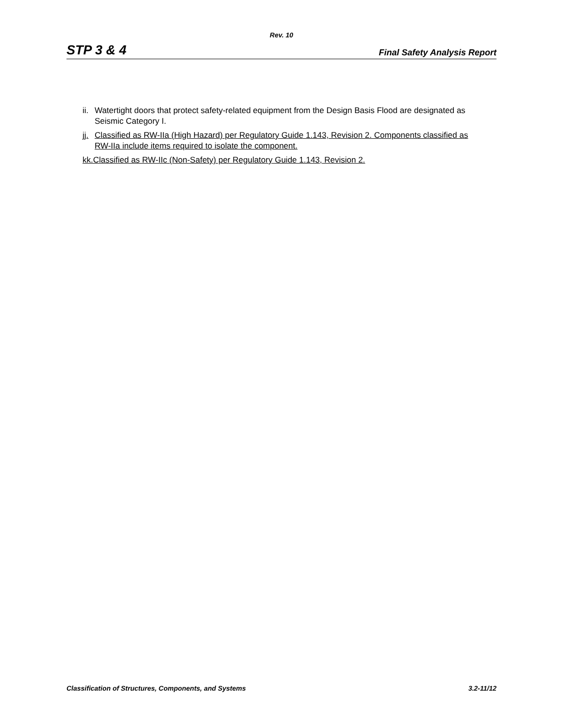Rev. 10
STP 3 & 4 Final Safety Analysis Report
ii. Watertight doors that protect safety-related equipment from the Design Basis Flood are designated as Seismic Category I.
jj. Classified as RW-IIa (High Hazard) per Regulatory Guide 1.143, Revision 2. Components classified as RW-IIa include items required to isolate the component.
kk.Classified as RW-IIc (Non-Safety) per Regulatory Guide 1.143, Revision 2.
Classification of Structures, Components, and Systems 3.2-11/12